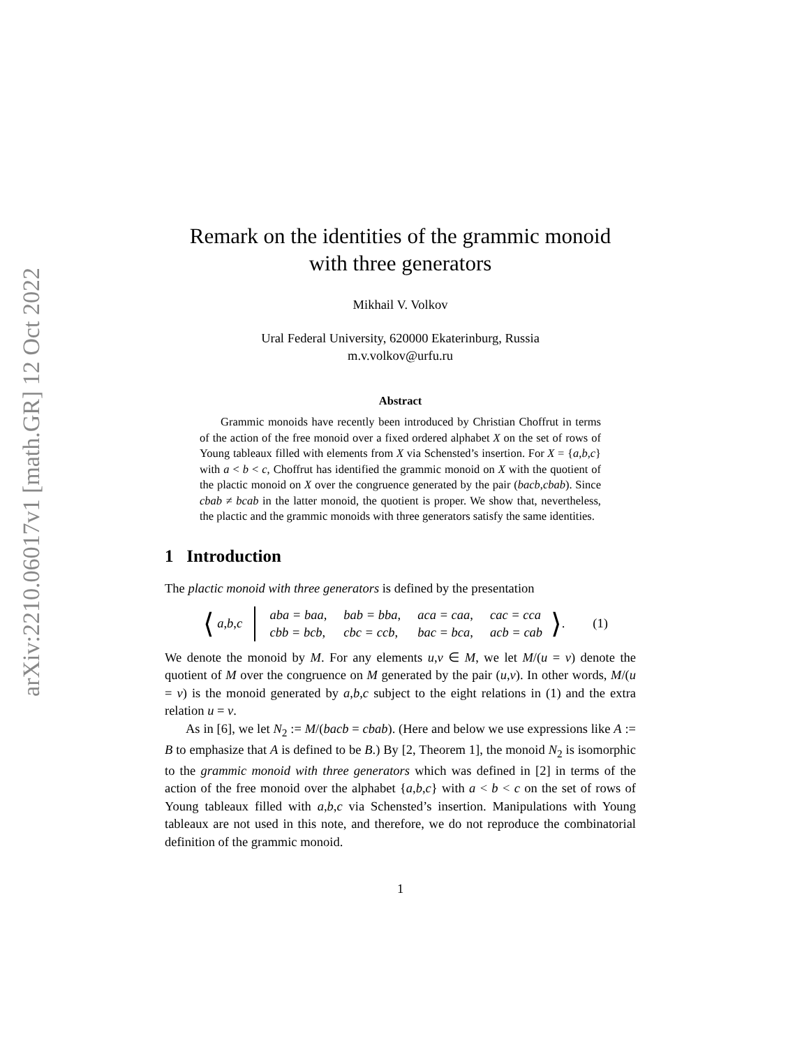arXiv:2210.06017v1 [math.GR] 12 Oct 2022
Remark on the identities of the grammic monoid
with three generators
Mikhail V. Volkov
Ural Federal University, 620000 Ekaterinburg, Russia
m.v.volkov@urfu.ru
Abstract
Grammic monoids have recently been introduced by Christian Choffrut in terms of the action of the free monoid over a fixed ordered alphabet X on the set of rows of Young tableaux filled with elements from X via Schensted’s insertion. For X = {a,b,c} with a < b < c, Choffrut has identified the grammic monoid on X with the quotient of the plactic monoid on X over the congruence generated by the pair (bacb,cbab). Since cbab ≠ bcab in the latter monoid, the quotient is proper. We show that, nevertheless, the plactic and the grammic monoids with three generators satisfy the same identities.
1 Introduction
The plactic monoid with three generators is defined by the presentation
⟨ a, b, c
| aba = baa, | bab = bba, | aca = caa, | cac = cca |
| cbb = bcb, | cbc = ccb, | bac = bca, | acb = cab |
⟩. (1)
We denote the monoid by M. For any elements u,v ∈ M, we let M/(u = v) denote the quotient of M over the congruence on M generated by the pair (u,v). In other words, M/(u = v) is the monoid generated by a,b,c subject to the eight relations in (1) and the extra relation u = v.
As in [6], we let N<sub>2</sub> := M/(bacb = cbab). (Here and below we use expressions like A := B to emphasize that A is defined to be B.) By [2, Theorem 1], the monoid N<sub>2</sub> is isomorphic to the grammic monoid with three generators which was defined in [2] in terms of the action of the free monoid over the alphabet {a,b,c} with a < b < c on the set of rows of Young tableaux filled with a,b,c via Schensted’s insertion. Manipulations with Young tableaux are not used in this note, and therefore, we do not reproduce the combinatorial definition of the grammic monoid.
1